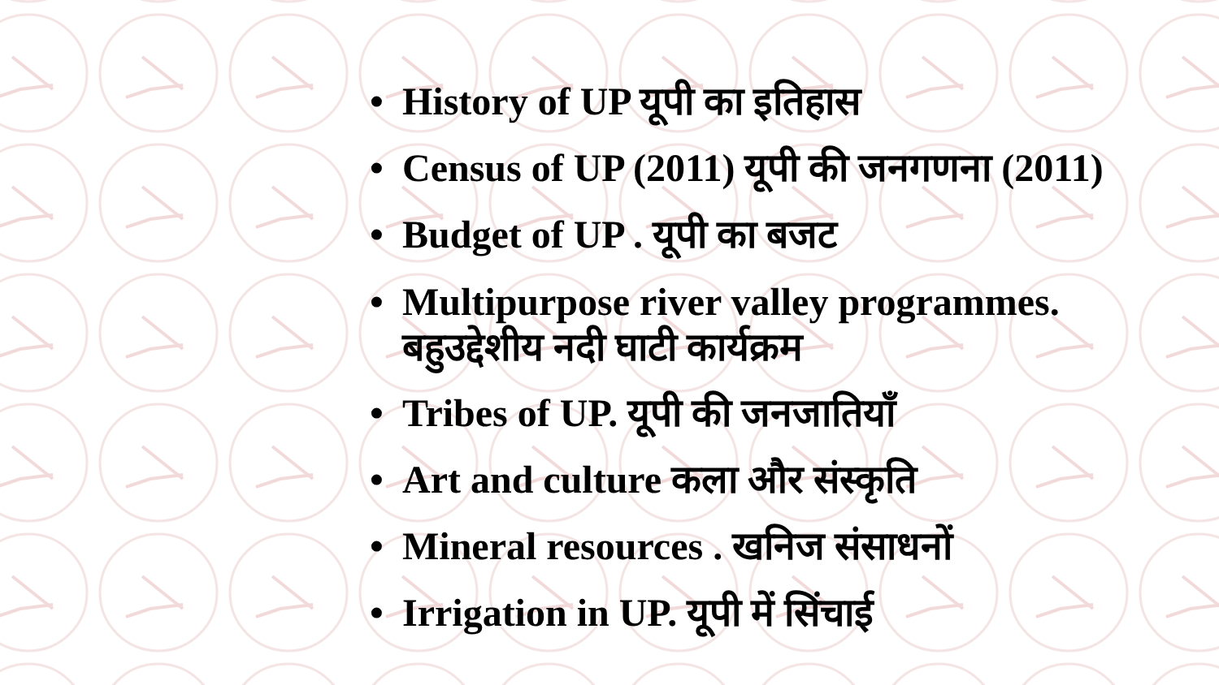• History of UP यूपी का इतिहास
• Census of UP (2011) यूपी की जनगणना (2011)
• Budget of UP . यूपी का बजट
• Multipurpose river valley programmes.
बहुउद्देशीय नदी घाटी कार्यक्रम
• Tribes of UP. यूपी की जनजातियाँ
• Art and culture कला और संस्कृति
• Mineral resources . खनिज संसाधनों
• Irrigation in UP. यूपी में सिंचाई